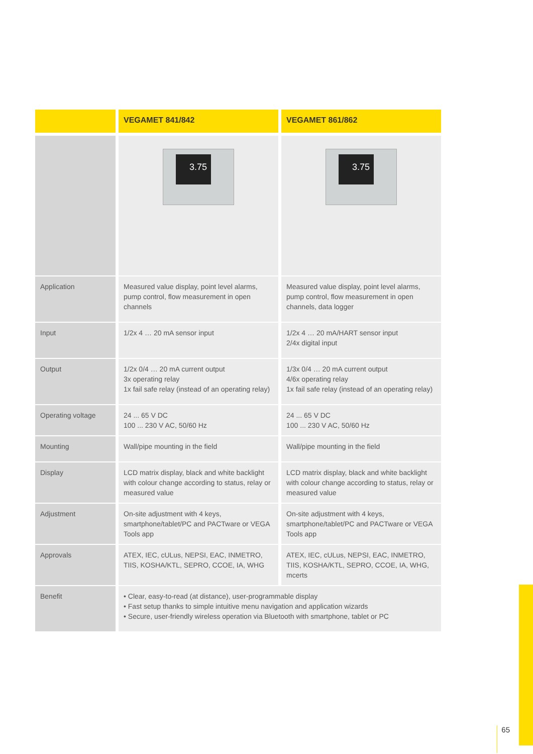| | VEGAMET 841/842 | VEGAMET 861/862 |
| --- | --- | --- |
| | 3.75 | 3.75 |
| Application | Measured value display, point level alarms, pump control, flow measurement in open channels | Measured value display, point level alarms, pump control, flow measurement in open channels, data logger |
| Input | 1/2x 4 … 20 mA sensor input | 1/2x 4 … 20 mA/HART sensor input 2/4x digital input |
| Output | 1/2x 0/4 … 20 mA current output 3x operating relay 1x fail safe relay (instead of an operating relay) | 1/3x 0/4 … 20 mA current output 4/6x operating relay 1x fail safe relay (instead of an operating relay) |
| Operating voltage | 24 ... 65 V DC 100 ... 230 V AC, 50/60 Hz | 24 ... 65 V DC 100 ... 230 V AC, 50/60 Hz |
| Mounting | Wall/pipe mounting in the field | Wall/pipe mounting in the field |
| Display | LCD matrix display, black and white backlight with colour change according to status, relay or measured value | LCD matrix display, black and white backlight with colour change according to status, relay or measured value |
| Adjustment | On-site adjustment with 4 keys, smartphone/tablet/PC and PACTware or VEGA Tools app | On-site adjustment with 4 keys, smartphone/tablet/PC and PACTware or VEGA Tools app |
| Approvals | ATEX, IEC, cULus, NEPSI, EAC, INMETRO, TIIS, KOSHA/KTL, SEPRO, CCOE, IA, WHG | ATEX, IEC, cULus, NEPSI, EAC, INMETRO, TIIS, KOSHA/KTL, SEPRO, CCOE, IA, WHG, mcerts |
| Benefit | • Clear, easy-to-read (at distance), user-programmable display • Fast setup thanks to simple intuitive menu navigation and application wizards • Secure, user-friendly wireless operation via Bluetooth with smartphone, tablet or PC | |
65